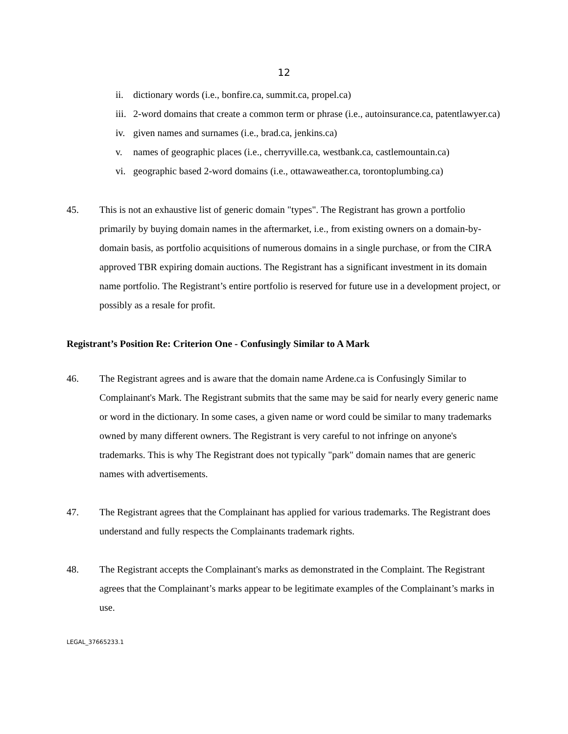12
ii. dictionary words (i.e., bonfire.ca, summit.ca, propel.ca)
iii. 2-word domains that create a common term or phrase (i.e., autoinsurance.ca, patentlawyer.ca)
iv. given names and surnames (i.e., brad.ca, jenkins.ca)
v. names of geographic places (i.e., cherryville.ca, westbank.ca, castlemountain.ca)
vi. geographic based 2-word domains (i.e., ottawaweather.ca, torontoplumbing.ca)
45. This is not an exhaustive list of generic domain "types". The Registrant has grown a portfolio primarily by buying domain names in the aftermarket, i.e., from existing owners on a domain-by-domain basis, as portfolio acquisitions of numerous domains in a single purchase, or from the CIRA approved TBR expiring domain auctions. The Registrant has a significant investment in its domain name portfolio. The Registrant’s entire portfolio is reserved for future use in a development project, or possibly as a resale for profit.
Registrant’s Position Re: Criterion One - Confusingly Similar to A Mark
46. The Registrant agrees and is aware that the domain name Ardene.ca is Confusingly Similar to Complainant's Mark. The Registrant submits that the same may be said for nearly every generic name or word in the dictionary. In some cases, a given name or word could be similar to many trademarks owned by many different owners. The Registrant is very careful to not infringe on anyone's trademarks. This is why The Registrant does not typically "park" domain names that are generic names with advertisements.
47. The Registrant agrees that the Complainant has applied for various trademarks. The Registrant does understand and fully respects the Complainants trademark rights.
48. The Registrant accepts the Complainant's marks as demonstrated in the Complaint. The Registrant agrees that the Complainant’s marks appear to be legitimate examples of the Complainant’s marks in use.
LEGAL_37665233.1